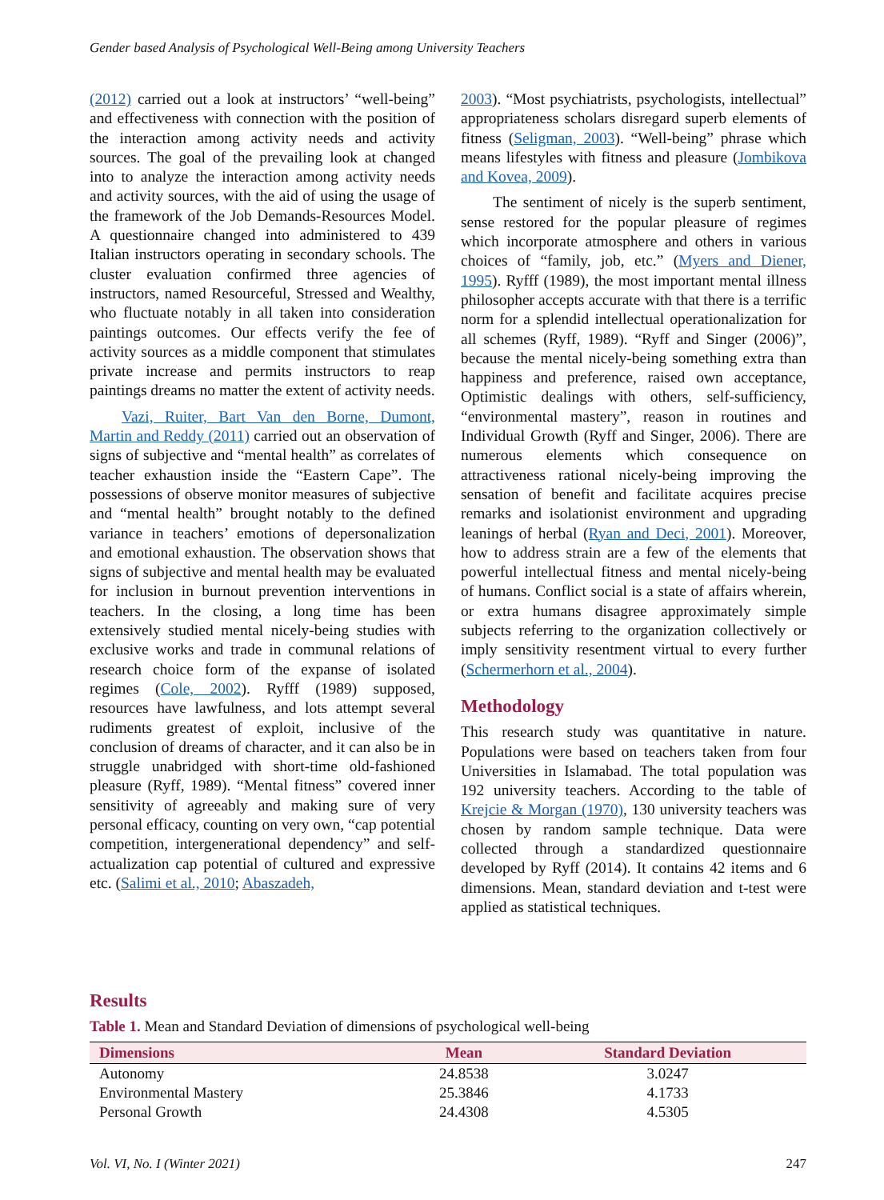Gender based Analysis of Psychological Well-Being among University Teachers
(2012) carried out a look at instructors’ “well-being” and effectiveness with connection with the position of the interaction among activity needs and activity sources. The goal of the prevailing look at changed into to analyze the interaction among activity needs and activity sources, with the aid of using the usage of the framework of the Job Demands-Resources Model. A questionnaire changed into administered to 439 Italian instructors operating in secondary schools. The cluster evaluation confirmed three agencies of instructors, named Resourceful, Stressed and Wealthy, who fluctuate notably in all taken into consideration paintings outcomes. Our effects verify the fee of activity sources as a middle component that stimulates private increase and permits instructors to reap paintings dreams no matter the extent of activity needs.
Vazi, Ruiter, Bart Van den Borne, Dumont, Martin and Reddy (2011) carried out an observation of signs of subjective and “mental health” as correlates of teacher exhaustion inside the “Eastern Cape”. The possessions of observe monitor measures of subjective and “mental health” brought notably to the defined variance in teachers’ emotions of depersonalization and emotional exhaustion. The observation shows that signs of subjective and mental health may be evaluated for inclusion in burnout prevention interventions in teachers. In the closing, a long time has been extensively studied mental nicely-being studies with exclusive works and trade in communal relations of research choice form of the expanse of isolated regimes (Cole, 2002). Ryfff (1989) supposed, resources have lawfulness, and lots attempt several rudiments greatest of exploit, inclusive of the conclusion of dreams of character, and it can also be in struggle unabridged with short-time old-fashioned pleasure (Ryff, 1989). “Mental fitness” covered inner sensitivity of agreeably and making sure of very personal efficacy, counting on very own, “cap potential competition, intergenerational dependency” and self-actualization cap potential of cultured and expressive etc. (Salimi et al., 2010; Abaszadeh,
2003). “Most psychiatrists, psychologists, intellectual” appropriateness scholars disregard superb elements of fitness (Seligman, 2003). “Well-being” phrase which means lifestyles with fitness and pleasure (Jombikova and Kovea, 2009).
The sentiment of nicely is the superb sentiment, sense restored for the popular pleasure of regimes which incorporate atmosphere and others in various choices of “family, job, etc.” (Myers and Diener, 1995). Ryfff (1989), the most important mental illness philosopher accepts accurate with that there is a terrific norm for a splendid intellectual operationalization for all schemes (Ryff, 1989). “Ryff and Singer (2006)”, because the mental nicely-being something extra than happiness and preference, raised own acceptance, Optimistic dealings with others, self-sufficiency, “environmental mastery”, reason in routines and Individual Growth (Ryff and Singer, 2006). There are numerous elements which consequence on attractiveness rational nicely-being improving the sensation of benefit and facilitate acquires precise remarks and isolationist environment and upgrading leanings of herbal (Ryan and Deci, 2001). Moreover, how to address strain are a few of the elements that powerful intellectual fitness and mental nicely-being of humans. Conflict social is a state of affairs wherein, or extra humans disagree approximately simple subjects referring to the organization collectively or imply sensitivity resentment virtual to every further (Schermerhorn et al., 2004).
Methodology
This research study was quantitative in nature. Populations were based on teachers taken from four Universities in Islamabad. The total population was 192 university teachers. According to the table of Krejcie & Morgan (1970), 130 university teachers was chosen by random sample technique. Data were collected through a standardized questionnaire developed by Ryff (2014). It contains 42 items and 6 dimensions. Mean, standard deviation and t-test were applied as statistical techniques.
Results
Table 1. Mean and Standard Deviation of dimensions of psychological well-being
| Dimensions | Mean | Standard Deviation |
| --- | --- | --- |
| Autonomy | 24.8538 | 3.0247 |
| Environmental Mastery | 25.3846 | 4.1733 |
| Personal Growth | 24.4308 | 4.5305 |
Vol. VI, No. I (Winter 2021) 247